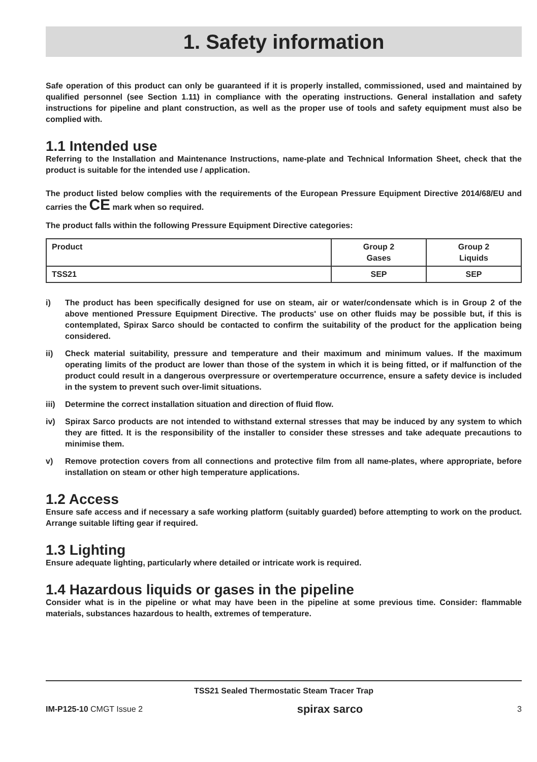1. Safety information
Safe operation of this product can only be guaranteed if it is properly installed, commissioned, used and maintained by qualified personnel (see Section 1.11) in compliance with the operating instructions. General installation and safety instructions for pipeline and plant construction, as well as the proper use of tools and safety equipment must also be complied with.
1.1 Intended use
Referring to the Installation and Maintenance Instructions, name-plate and Technical Information Sheet, check that the product is suitable for the intended use / application.
The product listed below complies with the requirements of the European Pressure Equipment Directive 2014/68/EU and carries the CE mark when so required.
The product falls within the following Pressure Equipment Directive categories:
| Product | Group 2 Gases | Group 2 Liquids |
| --- | --- | --- |
| TSS21 | SEP | SEP |
i) The product has been specifically designed for use on steam, air or water/condensate which is in Group 2 of the above mentioned Pressure Equipment Directive. The products' use on other fluids may be possible but, if this is contemplated, Spirax Sarco should be contacted to confirm the suitability of the product for the application being considered.
ii) Check material suitability, pressure and temperature and their maximum and minimum values. If the maximum operating limits of the product are lower than those of the system in which it is being fitted, or if malfunction of the product could result in a dangerous overpressure or overtemperature occurrence, ensure a safety device is included in the system to prevent such over-limit situations.
iii)
Determine the correct installation situation and direction of fluid flow.
iv) Spirax Sarco products are not intended to withstand external stresses that may be induced by any system to which they are fitted. It is the responsibility of the installer to consider these stresses and take adequate precautions to minimise them.
v) Remove protection covers from all connections and protective film from all name-plates, where appropriate, before installation on steam or other high temperature applications.
1.2 Access
Ensure safe access and if necessary a safe working platform (suitably guarded) before attempting to work on the product. Arrange suitable lifting gear if required.
1.3 Lighting
Ensure adequate lighting, particularly where detailed or intricate work is required.
1.4 Hazardous liquids or gases in the pipeline
Consider what is in the pipeline or what may have been in the pipeline at some previous time. Consider: flammable materials, substances hazardous to health, extremes of temperature.
TSS21 Sealed Thermostatic Steam Tracer Trap
IM-P125-10 CMGT Issue 2
spirax sarco
3